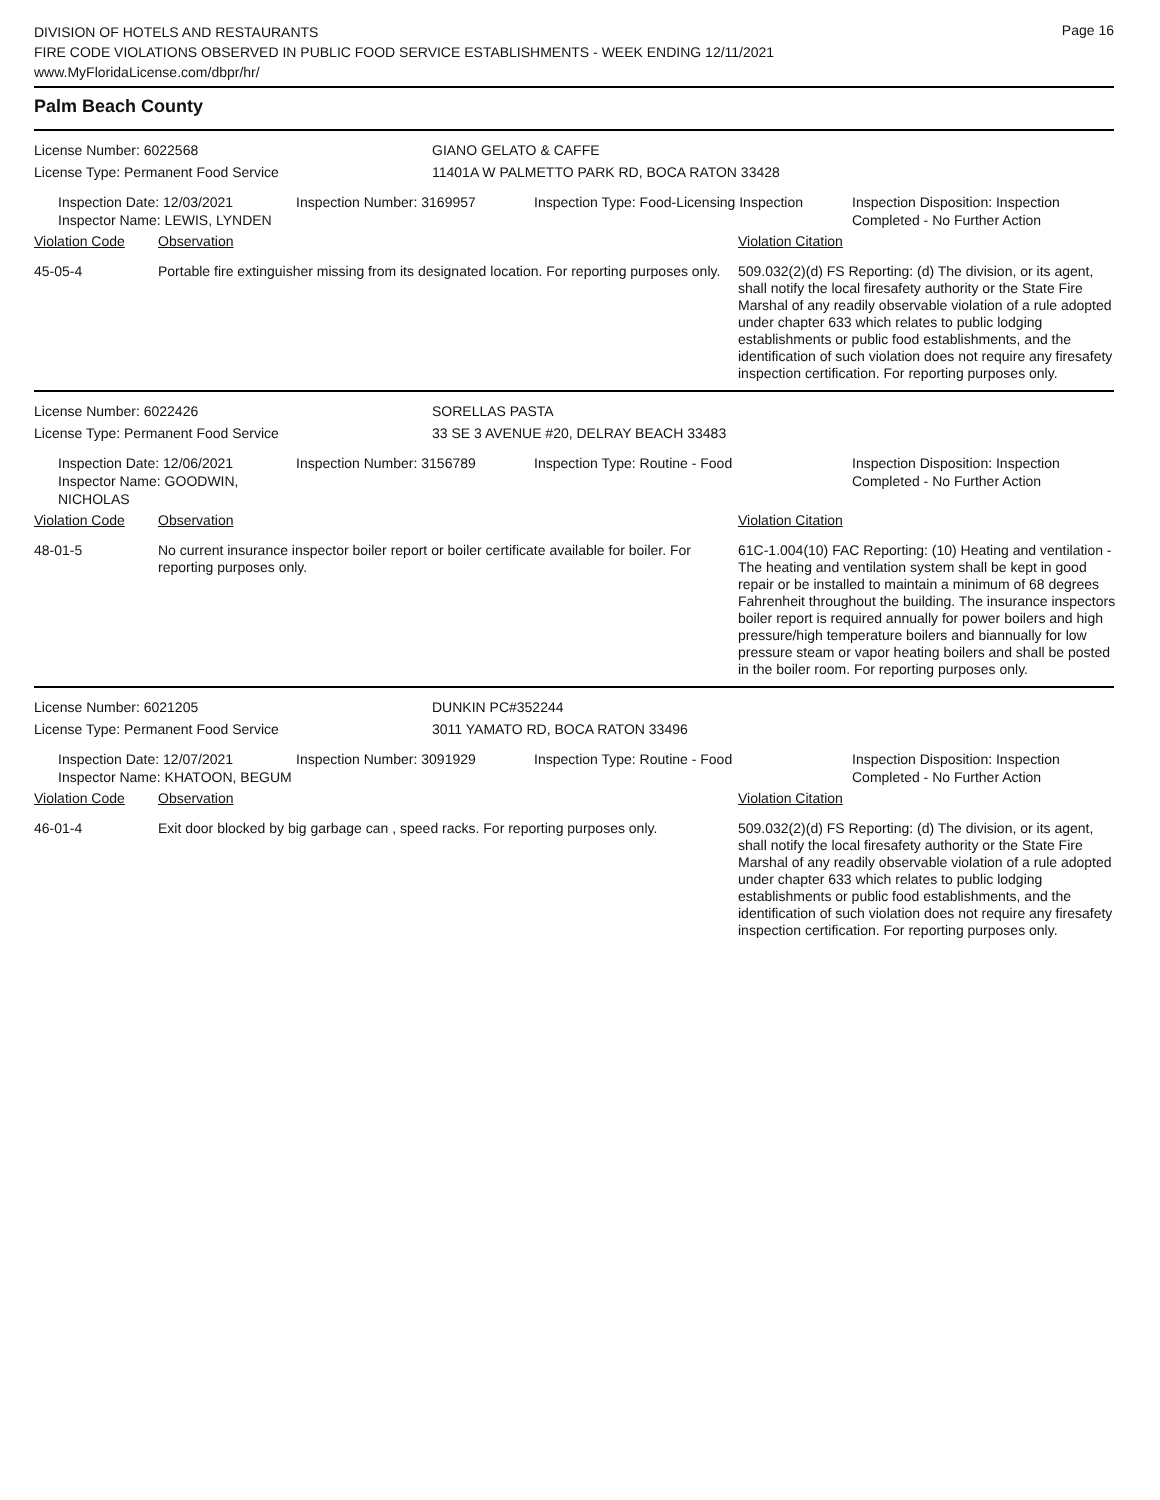DIVISION OF HOTELS AND RESTAURANTS
FIRE CODE VIOLATIONS OBSERVED IN PUBLIC FOOD SERVICE ESTABLISHMENTS - WEEK ENDING 12/11/2021
www.MyFloridaLicense.com/dbpr/hr/
Page 16
Palm Beach County
License Number: 6022568 GIANO GELATO & CAFFE
License Type: Permanent Food Service 11401A W PALMETTO PARK RD, BOCA RATON 33428
Inspection Date: 12/03/2021
Inspector Name: LEWIS, LYNDEN
Inspection Number: 3169957 Inspection Type: Food-Licensing Inspection
Inspection Disposition: Inspection Completed - No Further Action
Violation Code Observation Violation Citation
45-05-4 Portable fire extinguisher missing from its designated location. For reporting purposes only.
509.032(2)(d) FS Reporting: (d) The division, or its agent, shall notify the local firesafety authority or the State Fire Marshal of any readily observable violation of a rule adopted under chapter 633 which relates to public lodging establishments or public food establishments, and the identification of such violation does not require any firesafety inspection certification. For reporting purposes only.
License Number: 6022426 SORELLAS PASTA
License Type: Permanent Food Service 33 SE 3 AVENUE #20, DELRAY BEACH 33483
Inspection Date: 12/06/2021
Inspector Name: GOODWIN, NICHOLAS
Inspection Number: 3156789 Inspection Type: Routine - Food Inspection Disposition: Inspection Completed - No Further Action
Violation Code Observation Violation Citation
48-01-5 No current insurance inspector boiler report or boiler certificate available for boiler. For reporting purposes only.
61C-1.004(10) FAC Reporting: (10) Heating and ventilation - The heating and ventilation system shall be kept in good repair or be installed to maintain a minimum of 68 degrees Fahrenheit throughout the building. The insurance inspectors boiler report is required annually for power boilers and high pressure/high temperature boilers and biannually for low pressure steam or vapor heating boilers and shall be posted in the boiler room. For reporting purposes only.
License Number: 6021205 DUNKIN PC#352244
License Type: Permanent Food Service 3011 YAMATO RD, BOCA RATON 33496
Inspection Date: 12/07/2021
Inspector Name: KHATOON, BEGUM
Inspection Number: 3091929 Inspection Type: Routine - Food Inspection Disposition: Inspection Completed - No Further Action
Violation Code Observation Violation Citation
46-01-4 Exit door blocked by big garbage can , speed racks. For reporting purposes only.
509.032(2)(d) FS Reporting: (d) The division, or its agent, shall notify the local firesafety authority or the State Fire Marshal of any readily observable violation of a rule adopted under chapter 633 which relates to public lodging establishments or public food establishments, and the identification of such violation does not require any firesafety inspection certification. For reporting purposes only.